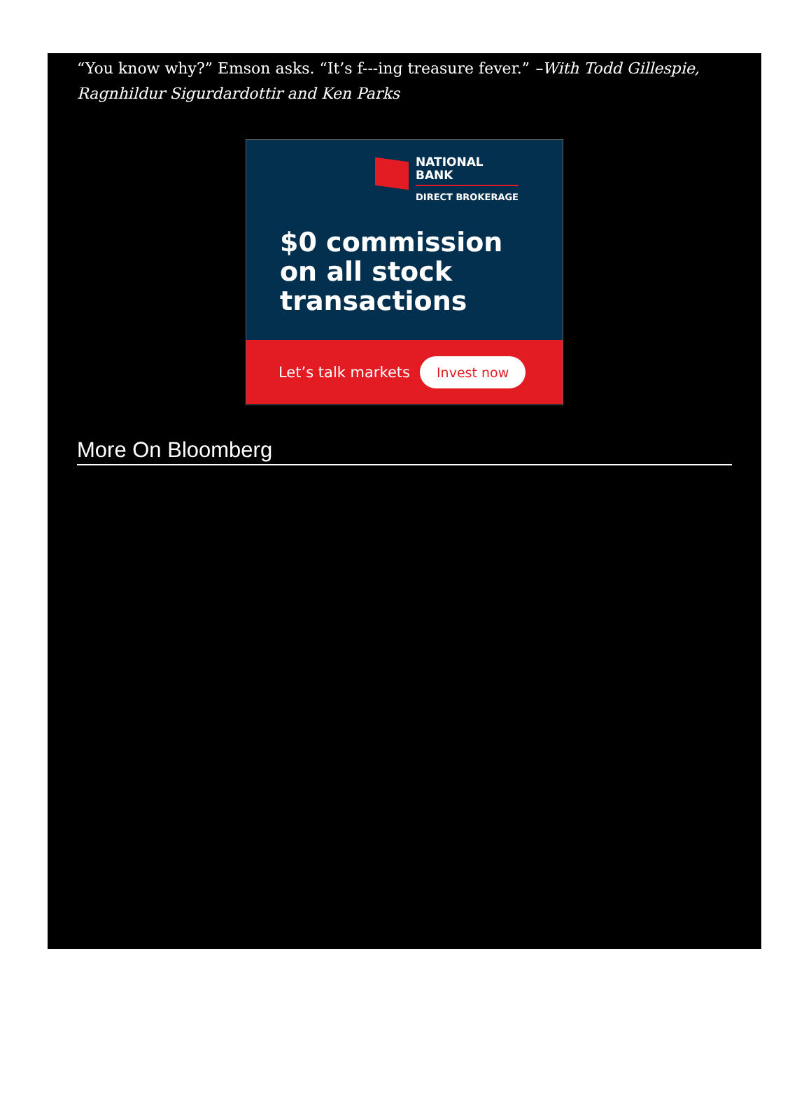“You know why?” Emson asks. “It’s f---ing treasure fever.” –With Todd Gillespie, Ragnhildur Sigurdardottir and Ken Parks
NATIONAL
BANK
DIRECT BROKERAGE
$0 commission
on all stock
transactions
Let’s talk markets Invest now
More On Bloomberg